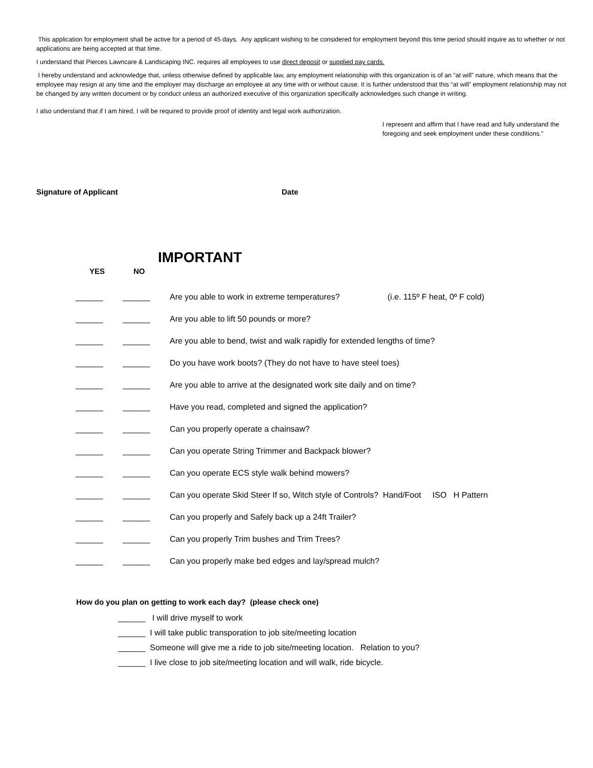This application for employment shall be active for a period of 45 days. Any applicant wishing to be considered for employment beyond this time period should inquire as to whether or not applications are being accepted at that time.
I understand that Pierces Lawncare & Landscaping INC. requires all employees to use direct deposit or supplied pay cards.
I hereby understand and acknowledge that, unless otherwise defined by applicable law, any employment relationship with this organization is of an “at will” nature, which means that the employee may resign at any time and the employer may discharge an employee at any time with or without cause. It is further understood that this “at will” employment relationship may not be changed by any written document or by conduct unless an authorized executive of this organization specifically acknowledges such change in writing.
I also understand that if I am hired, I will be required to provide proof of identity and legal work authorization.
I represent and affirm that I have read and fully understand the foregoing and seek employment under these conditions."
Signature of Applicant Date
IMPORTANT
YES NO
______ ______ Are you able to work in extreme temperatures? (i.e. 115º F heat, 0º F cold)
______ ______ Are you able to lift 50 pounds or more?
______ ______ Are you able to bend, twist and walk rapidly for extended lengths of time?
______ ______ Do you have work boots? (They do not have to have steel toes)
______ ______ Are you able to arrive at the designated work site daily and on time?
______ ______ Have you read, completed and signed the application?
______ ______ Can you properly operate a chainsaw?
______ ______ Can you operate String Trimmer and Backpack blower?
______ ______ Can you operate ECS style walk behind mowers?
______ ______ Can you operate Skid Steer If so, Witch style of Controls? Hand/Foot ISO H Pattern
______ ______ Can you properly and Safely back up a 24ft Trailer?
______ ______ Can you properly Trim bushes and Trim Trees?
______ ______ Can you properly make bed edges and lay/spread mulch?
How do you plan on getting to work each day? (please check one)
______ I will drive myself to work
______ I will take public transporation to job site/meeting location
______ Someone will give me a ride to job site/meeting location. Relation to you?
______ I live close to job site/meeting location and will walk, ride bicycle.